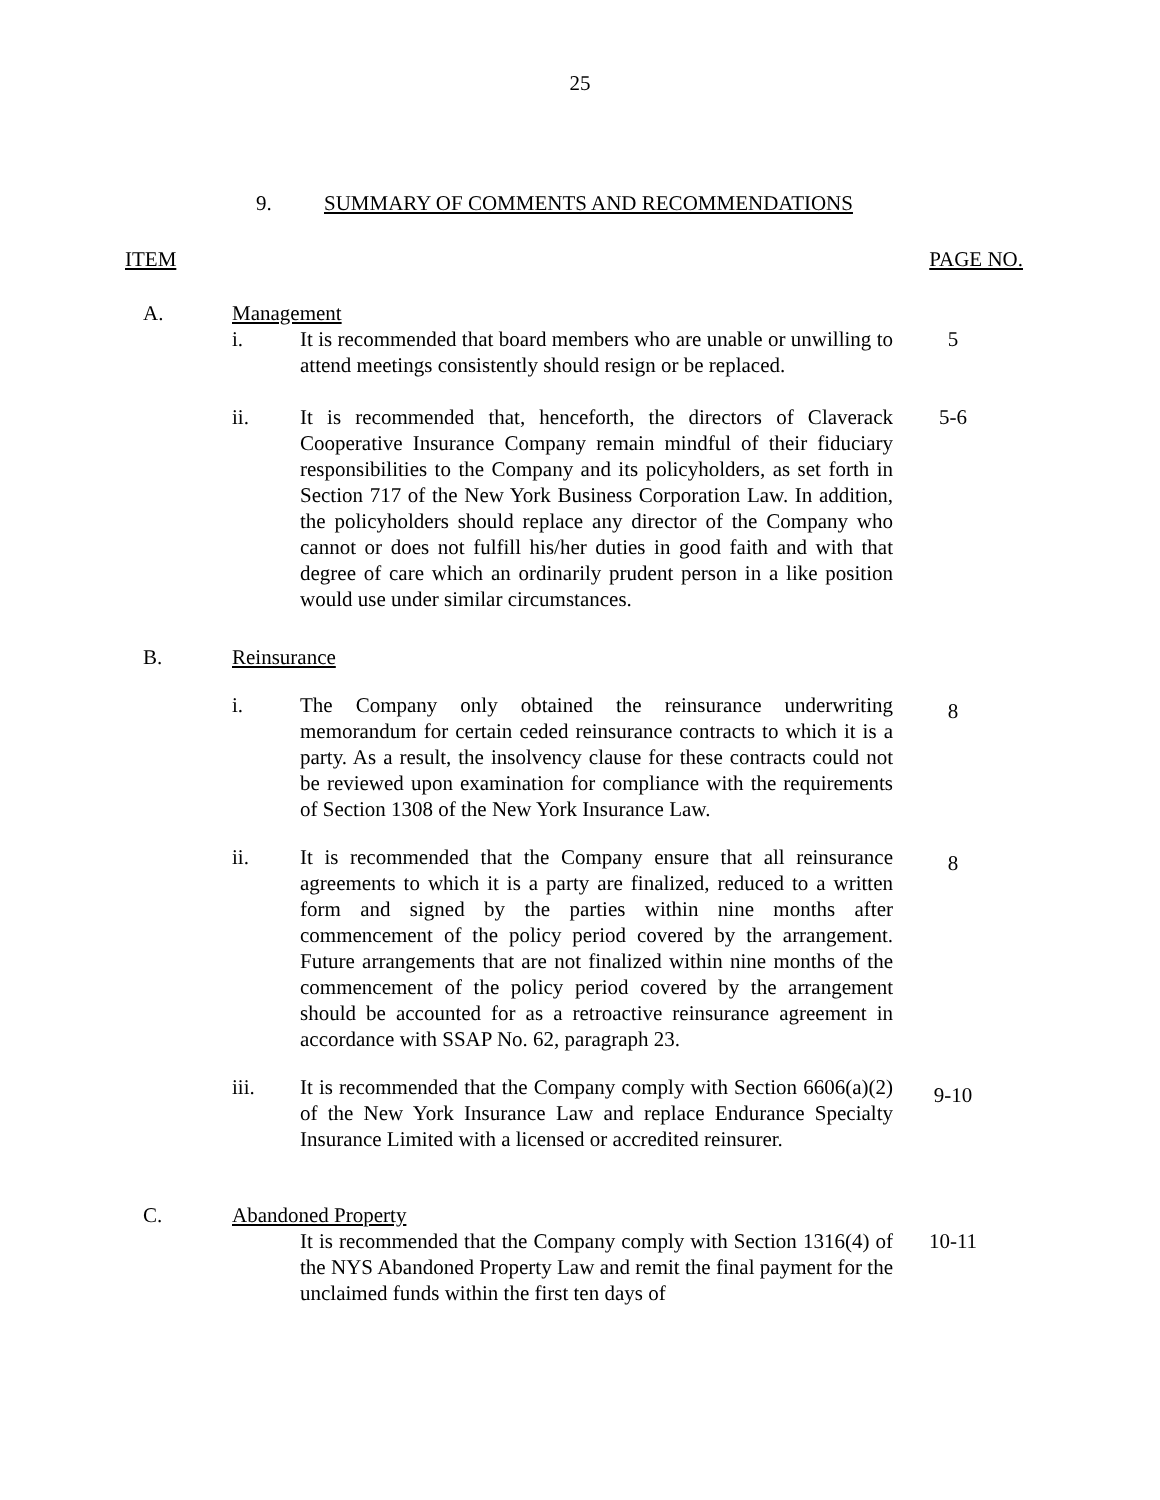25
9. SUMMARY OF COMMENTS AND RECOMMENDATIONS
ITEM PAGE NO.
A. Management
i. It is recommended that board members who are unable or unwilling to attend meetings consistently should resign or be replaced.
5
ii. It is recommended that, henceforth, the directors of Claverack Cooperative Insurance Company remain mindful of their fiduciary responsibilities to the Company and its policyholders, as set forth in Section 717 of the New York Business Corporation Law. In addition, the policyholders should replace any director of the Company who cannot or does not fulfill his/her duties in good faith and with that degree of care which an ordinarily prudent person in a like position would use under similar circumstances.
5-6
B. Reinsurance
i. The Company only obtained the reinsurance underwriting memorandum for certain ceded reinsurance contracts to which it is a party. As a result, the insolvency clause for these contracts could not be reviewed upon examination for compliance with the requirements of Section 1308 of the New York Insurance Law.
8
ii. It is recommended that the Company ensure that all reinsurance agreements to which it is a party are finalized, reduced to a written form and signed by the parties within nine months after commencement of the policy period covered by the arrangement. Future arrangements that are not finalized within nine months of the commencement of the policy period covered by the arrangement should be accounted for as a retroactive reinsurance agreement in accordance with SSAP No. 62, paragraph 23.
8
iii. It is recommended that the Company comply with Section 6606(a)(2) of the New York Insurance Law and replace Endurance Specialty Insurance Limited with a licensed or accredited reinsurer.
9-10
C. Abandoned Property
It is recommended that the Company comply with Section 1316(4) of the NYS Abandoned Property Law and remit the final payment for the unclaimed funds within the first ten days of
10-11